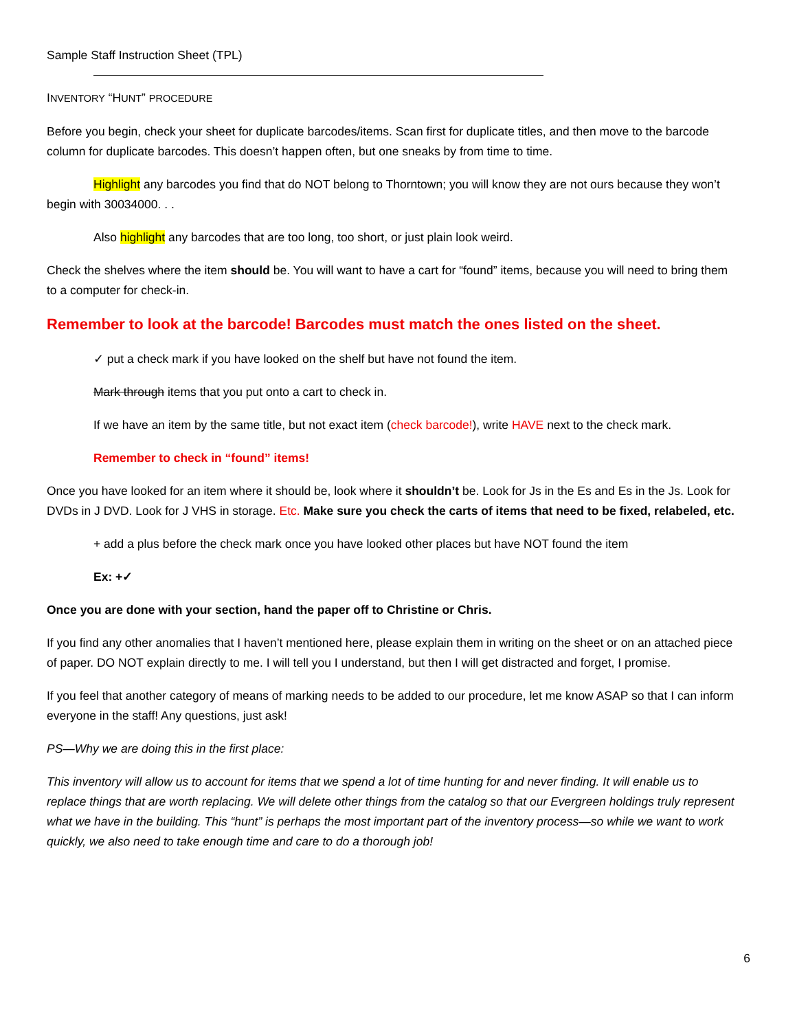Sample Staff Instruction Sheet (TPL)
INVENTORY “HUNT” PROCEDURE
Before you begin, check your sheet for duplicate barcodes/items. Scan first for duplicate titles, and then move to the barcode column for duplicate barcodes. This doesn’t happen often, but one sneaks by from time to time.
Highlight any barcodes you find that do NOT belong to Thorntown; you will know they are not ours because they won’t begin with 30034000. . .
Also highlight any barcodes that are too long, too short, or just plain look weird.
Check the shelves where the item should be. You will want to have a cart for “found” items, because you will need to bring them to a computer for check-in.
Remember to look at the barcode! Barcodes must match the ones listed on the sheet.
✓ put a check mark if you have looked on the shelf but have not found the item.
Mark through items that you put onto a cart to check in.
If we have an item by the same title, but not exact item (check barcode!), write HAVE next to the check mark.
Remember to check in “found” items!
Once you have looked for an item where it should be, look where it shouldn’t be. Look for Js in the Es and Es in the Js. Look for DVDs in J DVD. Look for J VHS in storage. Etc. Make sure you check the carts of items that need to be fixed, relabeled, etc.
+ add a plus before the check mark once you have looked other places but have NOT found the item
Ex: +✓
Once you are done with your section, hand the paper off to Christine or Chris.
If you find any other anomalies that I haven’t mentioned here, please explain them in writing on the sheet or on an attached piece of paper. DO NOT explain directly to me. I will tell you I understand, but then I will get distracted and forget, I promise.
If you feel that another category of means of marking needs to be added to our procedure, let me know ASAP so that I can inform everyone in the staff! Any questions, just ask!
PS—Why we are doing this in the first place:
This inventory will allow us to account for items that we spend a lot of time hunting for and never finding. It will enable us to replace things that are worth replacing. We will delete other things from the catalog so that our Evergreen holdings truly represent what we have in the building. This “hunt” is perhaps the most important part of the inventory process—so while we want to work quickly, we also need to take enough time and care to do a thorough job!
6